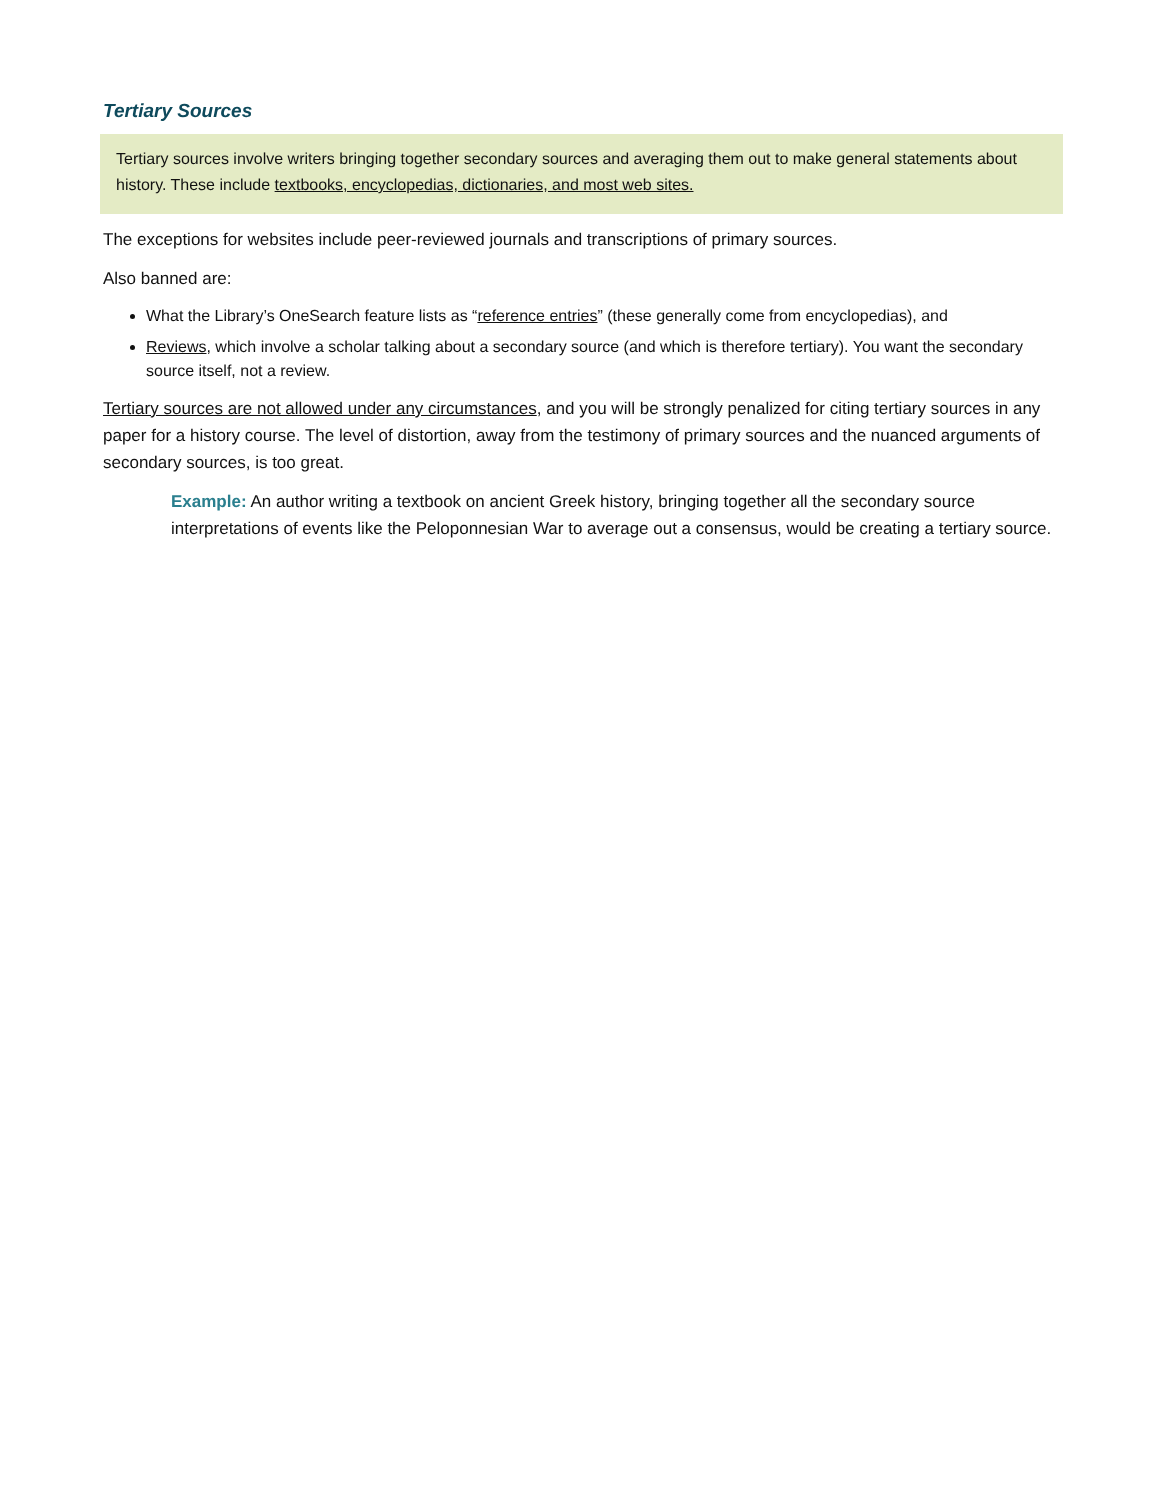Tertiary Sources
Tertiary sources involve writers bringing together secondary sources and averaging them out to make general statements about history. These include textbooks, encyclopedias, dictionaries, and most web sites.
The exceptions for websites include peer-reviewed journals and transcriptions of primary sources.
Also banned are:
What the Library’s OneSearch feature lists as “reference entries” (these generally come from encyclopedias), and
Reviews, which involve a scholar talking about a secondary source (and which is therefore tertiary). You want the secondary source itself, not a review.
Tertiary sources are not allowed under any circumstances, and you will be strongly penalized for citing tertiary sources in any paper for a history course. The level of distortion, away from the testimony of primary sources and the nuanced arguments of secondary sources, is too great.
Example: An author writing a textbook on ancient Greek history, bringing together all the secondary source interpretations of events like the Peloponnesian War to average out a consensus, would be creating a tertiary source.